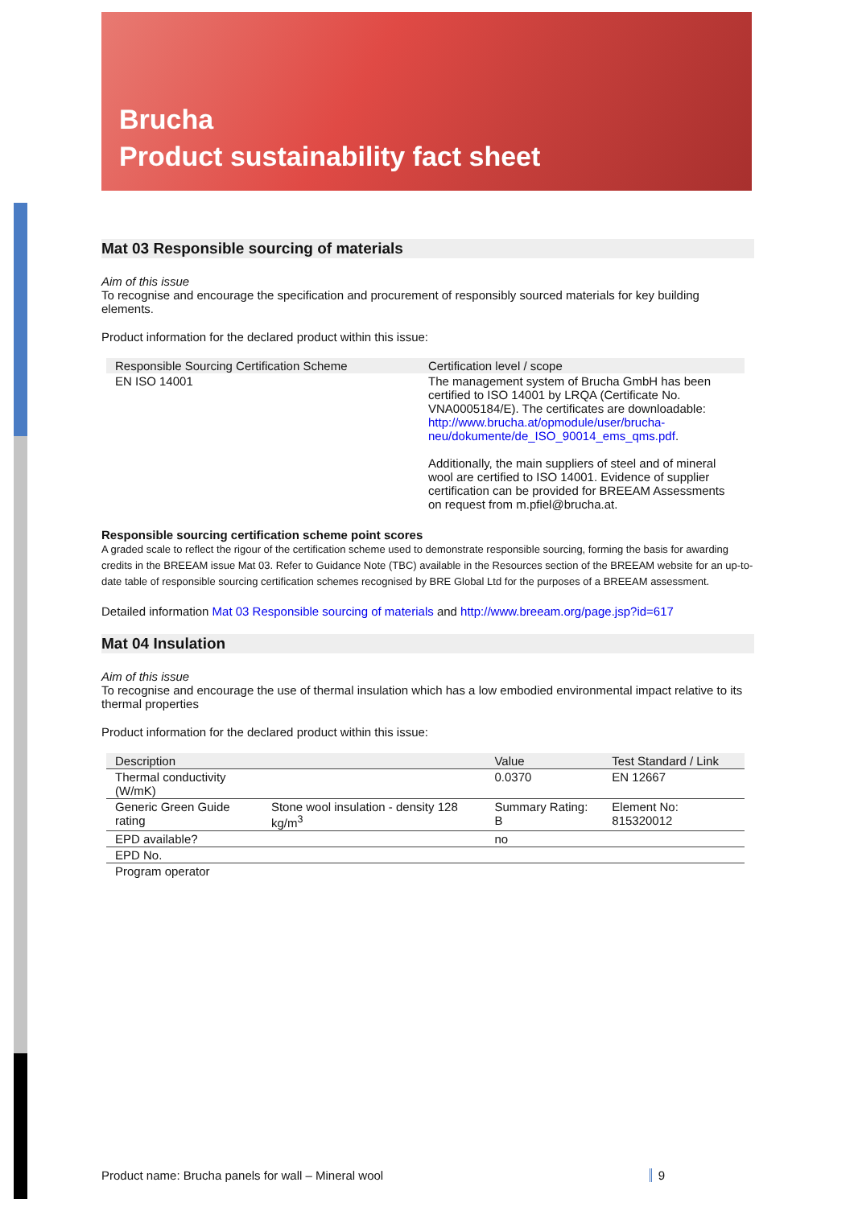Brucha
Product sustainability fact sheet
Mat 03 Responsible sourcing of materials
Aim of this issue
To recognise and encourage the specification and procurement of responsibly sourced materials for key building elements.
Product information for the declared product within this issue:
| Responsible Sourcing Certification Scheme | Certification level / scope |
| --- | --- |
| EN ISO 14001 | The management system of Brucha GmbH has been certified to ISO 14001 by LRQA (Certificate No. VNA0005184/E). The certificates are downloadable: http://www.brucha.at/opmodule/user/brucha-neu/dokumente/de_ISO_90014_ems_qms.pdf . Additionally, the main suppliers of steel and of mineral wool are certified to ISO 14001. Evidence of supplier certification can be provided for BREEAM Assessments on request from m.pfiel@brucha.at. |
Responsible sourcing certification scheme point scores
A graded scale to reflect the rigour of the certification scheme used to demonstrate responsible sourcing, forming the basis for awarding credits in the BREEAM issue Mat 03. Refer to Guidance Note (TBC) available in the Resources section of the BREEAM website for an up-to-date table of responsible sourcing certification schemes recognised by BRE Global Ltd for the purposes of a BREEAM assessment.
Detailed information Mat 03 Responsible sourcing of materials and http://www.breeam.org/page.jsp?id=617
Mat 04 Insulation
Aim of this issue
To recognise and encourage the use of thermal insulation which has a low embodied environmental impact relative to its thermal properties
Product information for the declared product within this issue:
| Description | | Value | Test Standard / Link |
| --- | --- | --- | --- |
| Thermal conductivity (W/mK) | | 0.0370 | EN 12667 |
| Generic Green Guide rating | Stone wool insulation - density 128 kg/m<sup>3</sup> | Summary Rating: B | Element No: 815320012 |
| EPD available? | | no | |
| EPD No. | | | |
| Program operator | | | |
Product name: Brucha panels for wall – Mineral wool 9